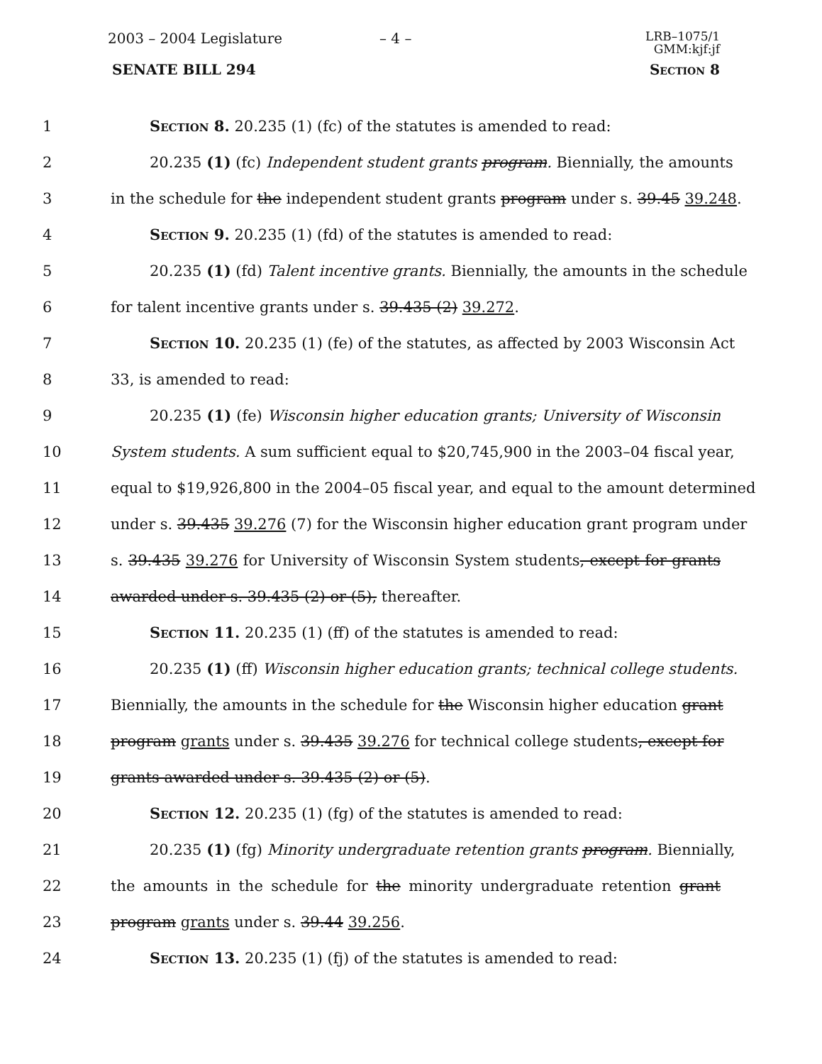2003 – 2004 Legislature – 4 –
LRB–1075/1
GMM:kjf:jf
SENATE BILL 294 Section 8
1 Section 8. 20.235 (1) (fc) of the statutes is amended to read:
2 20.235 (1) (fc) Independent student grants program. Biennially, the amounts
3 in the schedule for the independent student grants program under s. 39.45 39.248.
4 Section 9. 20.235 (1) (fd) of the statutes is amended to read:
5 20.235 (1) (fd) Talent incentive grants. Biennially, the amounts in the schedule
6 for talent incentive grants under s. 39.435 (2) 39.272.
7 Section 10. 20.235 (1) (fe) of the statutes, as affected by 2003 Wisconsin Act
8 33, is amended to read:
9 20.235 (1) (fe) Wisconsin higher education grants; University of Wisconsin
10 System students. A sum sufficient equal to $20,745,900 in the 2003–04 fiscal year,
11 equal to $19,926,800 in the 2004–05 fiscal year, and equal to the amount determined
12 under s. 39.435 39.276 (7) for the Wisconsin higher education grant program under
13 s. 39.435 39.276 for University of Wisconsin System students, except for grants
14 awarded under s. 39.435 (2) or (5), thereafter.
15 Section 11. 20.235 (1) (ff) of the statutes is amended to read:
16 20.235 (1) (ff) Wisconsin higher education grants; technical college students.
17 Biennially, the amounts in the schedule for the Wisconsin higher education grant
18 program grants under s. 39.435 39.276 for technical college students, except for
19 grants awarded under s. 39.435 (2) or (5).
20 Section 12. 20.235 (1) (fg) of the statutes is amended to read:
21 20.235 (1) (fg) Minority undergraduate retention grants program. Biennially,
22 the amounts in the schedule for the minority undergraduate retention grant
23 program grants under s. 39.44 39.256.
24 Section 13. 20.235 (1) (fj) of the statutes is amended to read: